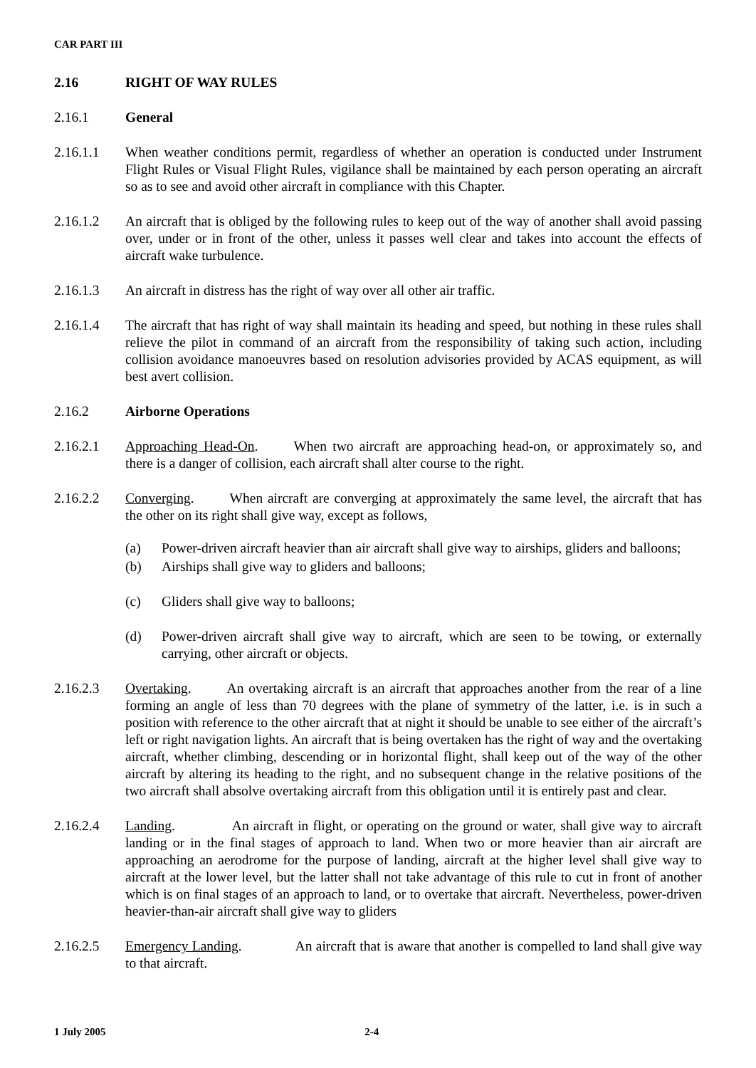CAR PART III
2.16 RIGHT OF WAY RULES
2.16.1 General
2.16.1.1 When weather conditions permit, regardless of whether an operation is conducted under Instrument Flight Rules or Visual Flight Rules, vigilance shall be maintained by each person operating an aircraft so as to see and avoid other aircraft in compliance with this Chapter.
2.16.1.2 An aircraft that is obliged by the following rules to keep out of the way of another shall avoid passing over, under or in front of the other, unless it passes well clear and takes into account the effects of aircraft wake turbulence.
2.16.1.3 An aircraft in distress has the right of way over all other air traffic.
2.16.1.4 The aircraft that has right of way shall maintain its heading and speed, but nothing in these rules shall relieve the pilot in command of an aircraft from the responsibility of taking such action, including collision avoidance manoeuvres based on resolution advisories provided by ACAS equipment, as will best avert collision.
2.16.2 Airborne Operations
2.16.2.1 Approaching Head-On. When two aircraft are approaching head-on, or approximately so, and there is a danger of collision, each aircraft shall alter course to the right.
2.16.2.2 Converging. When aircraft are converging at approximately the same level, the aircraft that has the other on its right shall give way, except as follows,
(a) Power-driven aircraft heavier than air aircraft shall give way to airships, gliders and balloons;
(b) Airships shall give way to gliders and balloons;
(c) Gliders shall give way to balloons;
(d) Power-driven aircraft shall give way to aircraft, which are seen to be towing, or externally carrying, other aircraft or objects.
2.16.2.3 Overtaking. An overtaking aircraft is an aircraft that approaches another from the rear of a line forming an angle of less than 70 degrees with the plane of symmetry of the latter, i.e. is in such a position with reference to the other aircraft that at night it should be unable to see either of the aircraft’s left or right navigation lights. An aircraft that is being overtaken has the right of way and the overtaking aircraft, whether climbing, descending or in horizontal flight, shall keep out of the way of the other aircraft by altering its heading to the right, and no subsequent change in the relative positions of the two aircraft shall absolve overtaking aircraft from this obligation until it is entirely past and clear.
2.16.2.4 Landing. An aircraft in flight, or operating on the ground or water, shall give way to aircraft landing or in the final stages of approach to land. When two or more heavier than air aircraft are approaching an aerodrome for the purpose of landing, aircraft at the higher level shall give way to aircraft at the lower level, but the latter shall not take advantage of this rule to cut in front of another which is on final stages of an approach to land, or to overtake that aircraft. Nevertheless, power-driven heavier-than-air aircraft shall give way to gliders
2.16.2.5 Emergency Landing. An aircraft that is aware that another is compelled to land shall give way to that aircraft.
1 July 2005 2-4